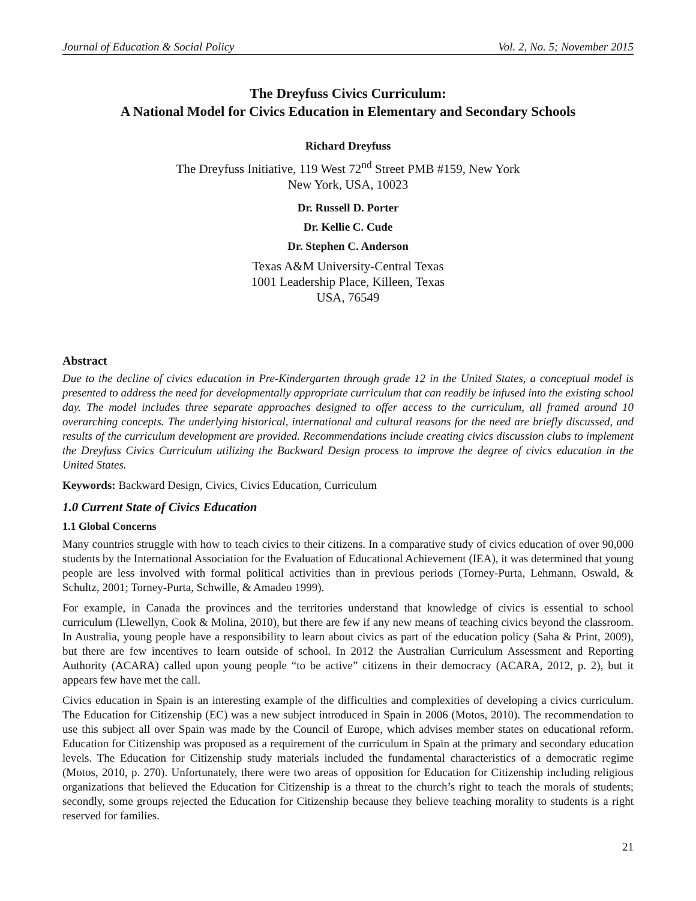Journal of Education & Social Policy Vol. 2, No. 5; November 2015
The Dreyfuss Civics Curriculum:
A National Model for Civics Education in Elementary and Secondary Schools
Richard Dreyfuss
The Dreyfuss Initiative, 119 West 72<sup>nd</sup> Street PMB #159, New York
New York, USA, 10023
Dr. Russell D. Porter
Dr. Kellie C. Cude
Dr. Stephen C. Anderson
Texas A&M University-Central Texas
1001 Leadership Place, Killeen, Texas
USA, 76549
Abstract
Due to the decline of civics education in Pre-Kindergarten through grade 12 in the United States, a conceptual model is presented to address the need for developmentally appropriate curriculum that can readily be infused into the existing school day. The model includes three separate approaches designed to offer access to the curriculum, all framed around 10 overarching concepts. The underlying historical, international and cultural reasons for the need are briefly discussed, and results of the curriculum development are provided. Recommendations include creating civics discussion clubs to implement the Dreyfuss Civics Curriculum utilizing the Backward Design process to improve the degree of civics education in the United States.
Keywords: Backward Design, Civics, Civics Education, Curriculum
1.0 Current State of Civics Education
1.1 Global Concerns
Many countries struggle with how to teach civics to their citizens. In a comparative study of civics education of over 90,000 students by the International Association for the Evaluation of Educational Achievement (IEA), it was determined that young people are less involved with formal political activities than in previous periods (Torney-Purta, Lehmann, Oswald, & Schultz, 2001; Torney-Purta, Schwille, & Amadeo 1999).
For example, in Canada the provinces and the territories understand that knowledge of civics is essential to school curriculum (Llewellyn, Cook & Molina, 2010), but there are few if any new means of teaching civics beyond the classroom. In Australia, young people have a responsibility to learn about civics as part of the education policy (Saha & Print, 2009), but there are few incentives to learn outside of school. In 2012 the Australian Curriculum Assessment and Reporting Authority (ACARA) called upon young people “to be active” citizens in their democracy (ACARA, 2012, p. 2), but it appears few have met the call.
Civics education in Spain is an interesting example of the difficulties and complexities of developing a civics curriculum. The Education for Citizenship (EC) was a new subject introduced in Spain in 2006 (Motos, 2010). The recommendation to use this subject all over Spain was made by the Council of Europe, which advises member states on educational reform. Education for Citizenship was proposed as a requirement of the curriculum in Spain at the primary and secondary education levels. The Education for Citizenship study materials included the fundamental characteristics of a democratic regime (Motos, 2010, p. 270). Unfortunately, there were two areas of opposition for Education for Citizenship including religious organizations that believed the Education for Citizenship is a threat to the church’s right to teach the morals of students; secondly, some groups rejected the Education for Citizenship because they believe teaching morality to students is a right reserved for families.
21